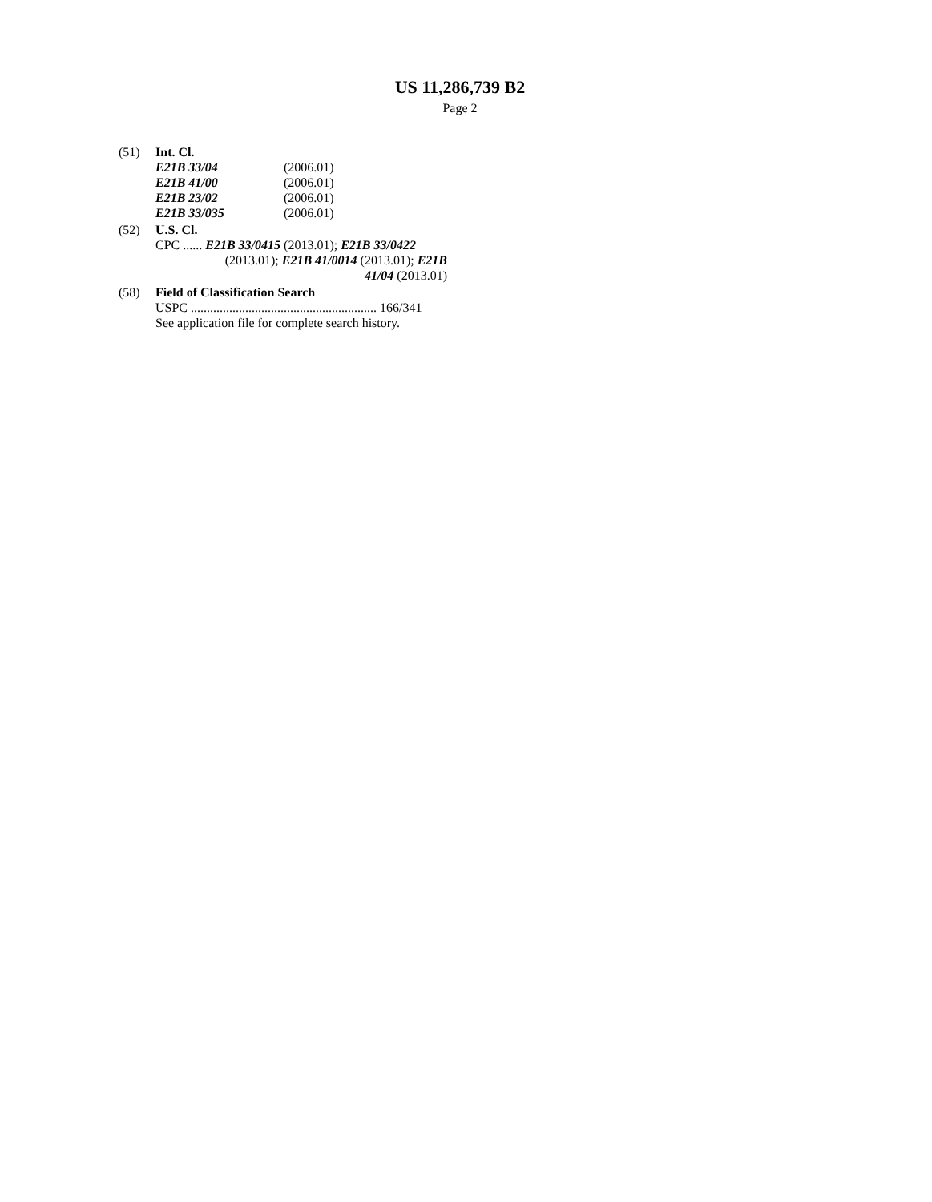US 11,286,739 B2
Page 2
(51) Int. Cl.
E21B 33/04 (2006.01)
E21B 41/00 (2006.01)
E21B 23/02 (2006.01)
E21B 33/035 (2006.01)
(52) U.S. Cl.
CPC ...... E21B 33/0415 (2013.01); E21B 33/0422
(2013.01); E21B 41/0014 (2013.01); E21B
41/04 (2013.01)
(58) Field of Classification Search
USPC .......................................................... 166/341
See application file for complete search history.